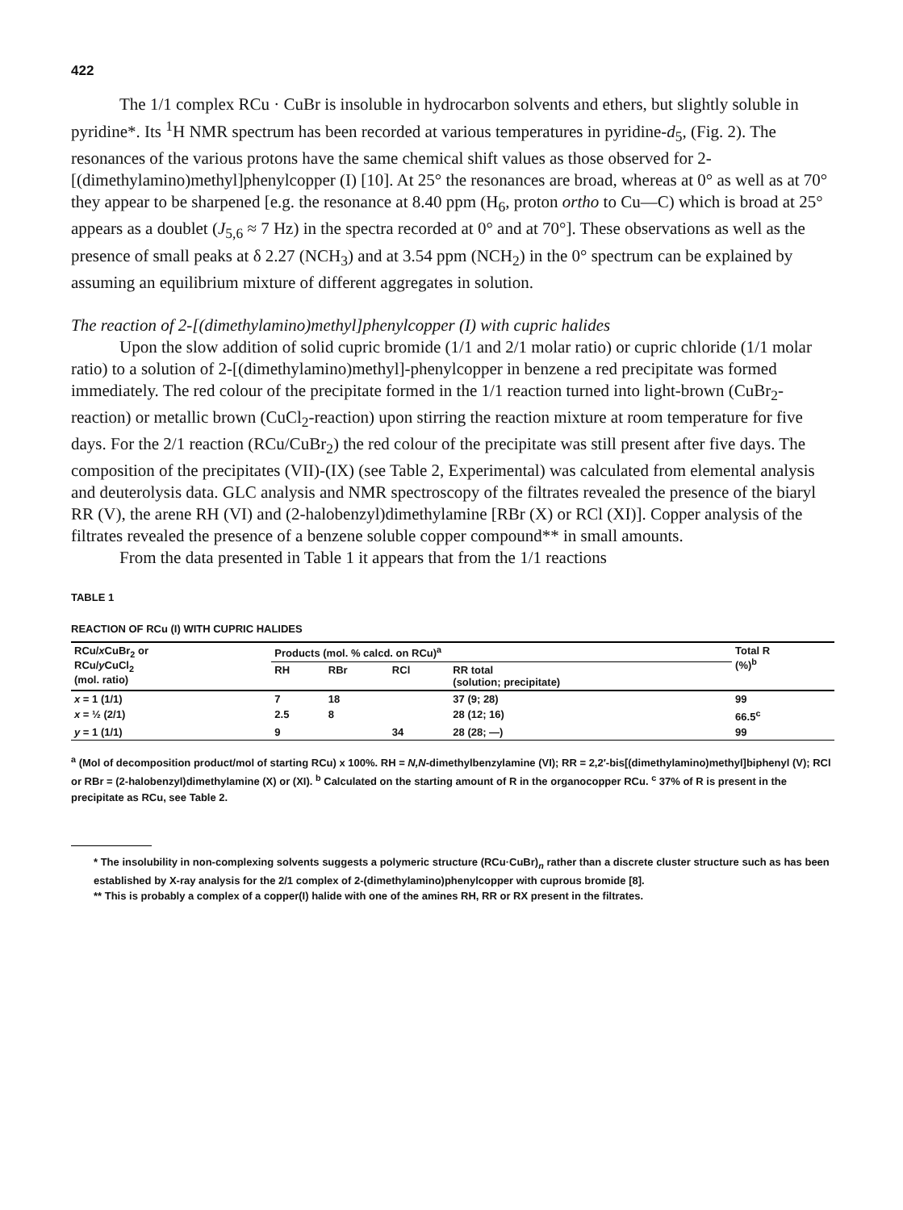422
The 1/1 complex RCu · CuBr is insoluble in hydrocarbon solvents and ethers, but slightly soluble in pyridine*. Its <sup>1</sup>H NMR spectrum has been recorded at various temperatures in pyridine-d<sub>5</sub>, (Fig. 2). The resonances of the various protons have the same chemical shift values as those observed for 2-[(dimethylamino)methyl]phenylcopper (I) [10]. At 25° the resonances are broad, whereas at 0° as well as at 70° they appear to be sharpened [e.g. the resonance at 8.40 ppm (H<sub>6</sub>, proton ortho to Cu—C) which is broad at 25° appears as a doublet (J<sub>5,6</sub> ≈ 7 Hz) in the spectra recorded at 0° and at 70°]. These observations as well as the presence of small peaks at δ 2.27 (NCH<sub>3</sub>) and at 3.54 ppm (NCH<sub>2</sub>) in the 0° spectrum can be explained by assuming an equilibrium mixture of different aggregates in solution.
The reaction of 2-[(dimethylamino)methyl]phenylcopper (I) with cupric halides
Upon the slow addition of solid cupric bromide (1/1 and 2/1 molar ratio) or cupric chloride (1/1 molar ratio) to a solution of 2-[(dimethylamino)methyl]-phenylcopper in benzene a red precipitate was formed immediately. The red colour of the precipitate formed in the 1/1 reaction turned into light-brown (CuBr<sub>2</sub>-reaction) or metallic brown (CuCl<sub>2</sub>-reaction) upon stirring the reaction mixture at room temperature for five days. For the 2/1 reaction (RCu/CuBr<sub>2</sub>) the red colour of the precipitate was still present after five days. The composition of the precipitates (VII)-(IX) (see Table 2, Experimental) was calculated from elemental analysis and deuterolysis data. GLC analysis and NMR spectroscopy of the filtrates revealed the presence of the biaryl RR (V), the arene RH (VI) and (2-halobenzyl)dimethylamine [RBr (X) or RCl (XI)]. Copper analysis of the filtrates revealed the presence of a benzene soluble copper compound** in small amounts.
From the data presented in Table 1 it appears that from the 1/1 reactions
TABLE 1
REACTION OF RCu (I) WITH CUPRIC HALIDES
| RCu/ x CuBr<sub>2</sub> or RCu/ y CuCl<sub>2</sub> (mol. ratio) | Products (mol. % calcd. on RCu)<sup>a</sup> | | | | Total R (%)<sup>b</sup> |
| --- | --- | --- | --- | --- | --- |
| | RH | RBr | RCl | RR total (solution; precipitate) | |
| x = 1 (1/1) | 7 | 18 | | 37 (9; 28) | 99 |
| x = ½ (2/1) | 2.5 | 8 | | 28 (12; 16) | 66.5<sup>c</sup> |
| y = 1 (1/1) | 9 | | 34 | 28 (28; —) | 99 |
<sup>a</sup> (Mol of decomposition product/mol of starting RCu) x 100%. RH = N,N-dimethylbenzylamine (VI); RR = 2,2′-bis[(dimethylamino)methyl]biphenyl (V); RCl or RBr = (2-halobenzyl)dimethylamine (X) or (XI). <sup>b</sup> Calculated on the starting amount of R in the organocopper RCu. <sup>c</sup> 37% of R is present in the precipitate as RCu, see Table 2.
* The insolubility in non-complexing solvents suggests a polymeric structure (RCu·CuBr)<sub>n</sub> rather than a discrete cluster structure such as has been established by X-ray analysis for the 2/1 complex of 2-(dimethylamino)phenylcopper with cuprous bromide [8].
** This is probably a complex of a copper(I) halide with one of the amines RH, RR or RX present in the filtrates.